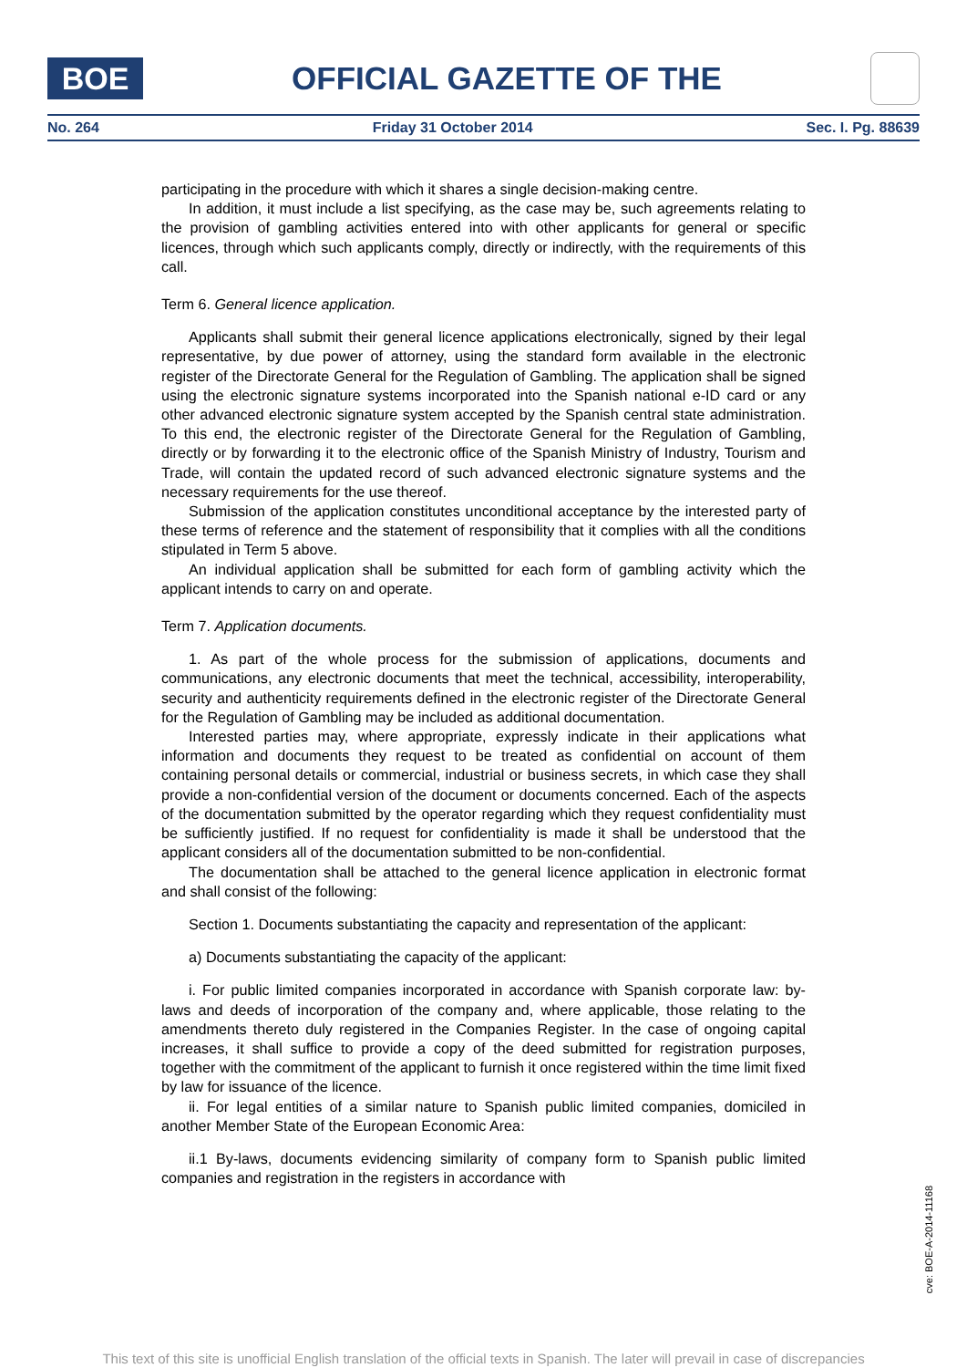BOE
OFFICIAL GAZETTE OF THE
No. 264 Friday 31 October 2014 Sec. I. Pg. 88639
participating in the procedure with which it shares a single decision-making centre.
In addition, it must include a list specifying, as the case may be, such agreements relating to the provision of gambling activities entered into with other applicants for general or specific licences, through which such applicants comply, directly or indirectly, with the requirements of this call.
Term 6. General licence application.
Applicants shall submit their general licence applications electronically, signed by their legal representative, by due power of attorney, using the standard form available in the electronic register of the Directorate General for the Regulation of Gambling. The application shall be signed using the electronic signature systems incorporated into the Spanish national e-ID card or any other advanced electronic signature system accepted by the Spanish central state administration. To this end, the electronic register of the Directorate General for the Regulation of Gambling, directly or by forwarding it to the electronic office of the Spanish Ministry of Industry, Tourism and Trade, will contain the updated record of such advanced electronic signature systems and the necessary requirements for the use thereof.
Submission of the application constitutes unconditional acceptance by the interested party of these terms of reference and the statement of responsibility that it complies with all the conditions stipulated in Term 5 above.
An individual application shall be submitted for each form of gambling activity which the applicant intends to carry on and operate.
Term 7. Application documents.
1. As part of the whole process for the submission of applications, documents and communications, any electronic documents that meet the technical, accessibility, interoperability, security and authenticity requirements defined in the electronic register of the Directorate General for the Regulation of Gambling may be included as additional documentation.
Interested parties may, where appropriate, expressly indicate in their applications what information and documents they request to be treated as confidential on account of them containing personal details or commercial, industrial or business secrets, in which case they shall provide a non-confidential version of the document or documents concerned. Each of the aspects of the documentation submitted by the operator regarding which they request confidentiality must be sufficiently justified. If no request for confidentiality is made it shall be understood that the applicant considers all of the documentation submitted to be non-confidential.
The documentation shall be attached to the general licence application in electronic format and shall consist of the following:
Section 1. Documents substantiating the capacity and representation of the applicant:
a) Documents substantiating the capacity of the applicant:
i. For public limited companies incorporated in accordance with Spanish corporate law: by-laws and deeds of incorporation of the company and, where applicable, those relating to the amendments thereto duly registered in the Companies Register. In the case of ongoing capital increases, it shall suffice to provide a copy of the deed submitted for registration purposes, together with the commitment of the applicant to furnish it once registered within the time limit fixed by law for issuance of the licence.
ii. For legal entities of a similar nature to Spanish public limited companies, domiciled in another Member State of the European Economic Area:
ii.1 By-laws, documents evidencing similarity of company form to Spanish public limited companies and registration in the registers in accordance with
cve: BOE-A-2014-11168
This text of this site is unofficial English translation of the official texts in Spanish. The later will prevail in case of discrepancies